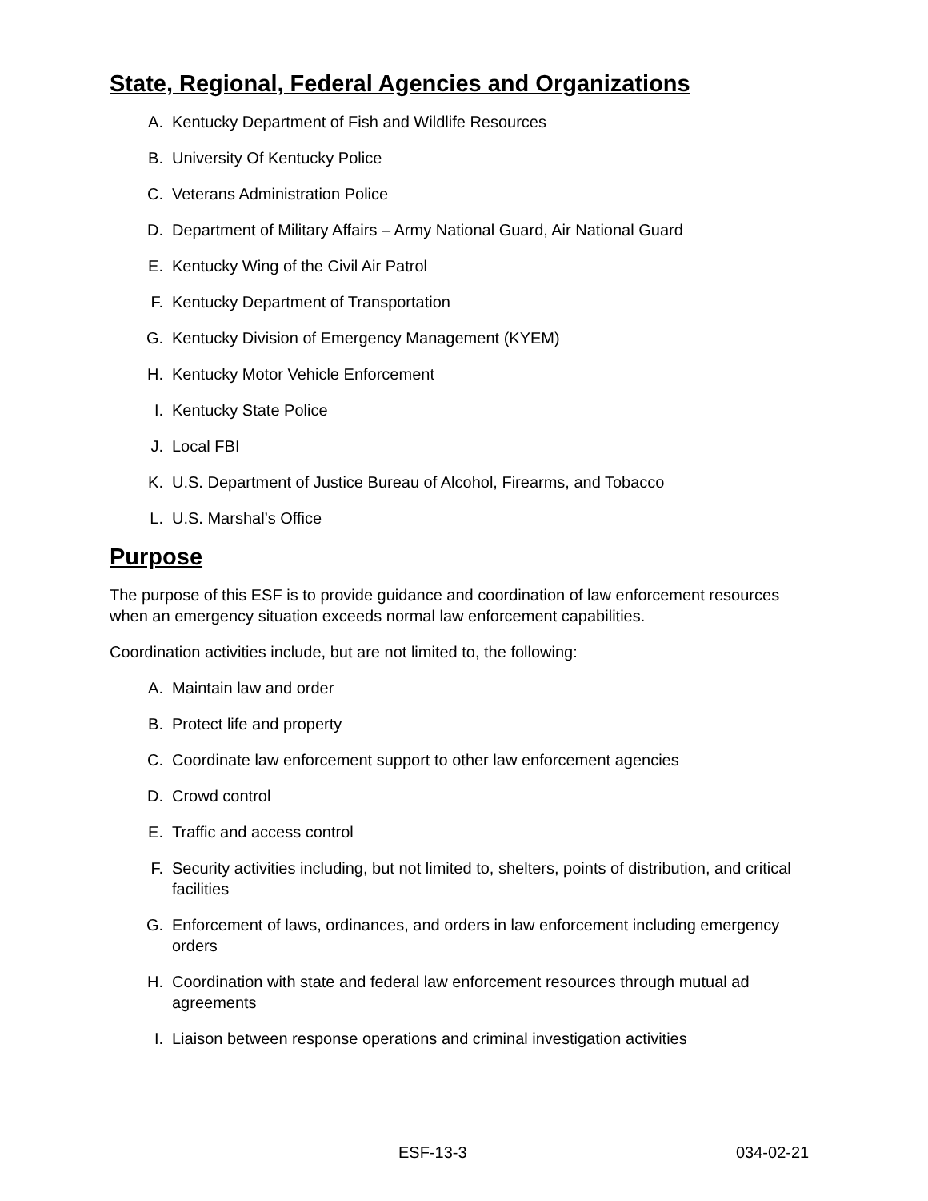State, Regional, Federal Agencies and Organizations
A. Kentucky Department of Fish and Wildlife Resources
B. University Of Kentucky Police
C. Veterans Administration Police
D. Department of Military Affairs – Army National Guard, Air National Guard
E. Kentucky Wing of the Civil Air Patrol
F. Kentucky Department of Transportation
G. Kentucky Division of Emergency Management (KYEM)
H. Kentucky Motor Vehicle Enforcement
I. Kentucky State Police
J. Local FBI
K. U.S. Department of Justice Bureau of Alcohol, Firearms, and Tobacco
L. U.S. Marshal’s Office
Purpose
The purpose of this ESF is to provide guidance and coordination of law enforcement resources when an emergency situation exceeds normal law enforcement capabilities.
Coordination activities include, but are not limited to, the following:
A. Maintain law and order
B. Protect life and property
C. Coordinate law enforcement support to other law enforcement agencies
D. Crowd control
E. Traffic and access control
F. Security activities including, but not limited to, shelters, points of distribution, and critical facilities
G. Enforcement of laws, ordinances, and orders in law enforcement including emergency orders
H. Coordination with state and federal law enforcement resources through mutual ad agreements
I. Liaison between response operations and criminal investigation activities
ESF-13-3 034-02-21